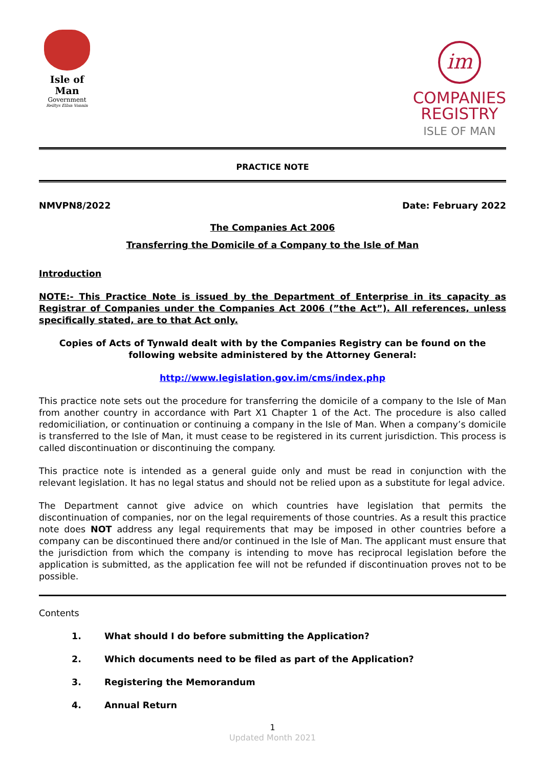Isle of Man
Government
Reiltys Ellan Vannin
im
COMPANIES
REGISTRY
ISLE OF MAN
PRACTICE NOTE
NMVPN8/2022 Date: February 2022
The Companies Act 2006
Transferring the Domicile of a Company to the Isle of Man
Introduction
NOTE:- This Practice Note is issued by the Department of Enterprise in its capacity as Registrar of Companies under the Companies Act 2006 (”the Act”). All references, unless specifically stated, are to that Act only.
Copies of Acts of Tynwald dealt with by the Companies Registry can be found on the following website administered by the Attorney General:
http://www.legislation.gov.im/cms/index.php
This practice note sets out the procedure for transferring the domicile of a company to the Isle of Man from another country in accordance with Part X1 Chapter 1 of the Act. The procedure is also called redomiciliation, or continuation or continuing a company in the Isle of Man. When a company’s domicile is transferred to the Isle of Man, it must cease to be registered in its current jurisdiction. This process is called discontinuation or discontinuing the company.
This practice note is intended as a general guide only and must be read in conjunction with the relevant legislation. It has no legal status and should not be relied upon as a substitute for legal advice.
The Department cannot give advice on which countries have legislation that permits the discontinuation of companies, nor on the legal requirements of those countries. As a result this practice note does NOT address any legal requirements that may be imposed in other countries before a company can be discontinued there and/or continued in the Isle of Man. The applicant must ensure that the jurisdiction from which the company is intending to move has reciprocal legislation before the application is submitted, as the application fee will not be refunded if discontinuation proves not to be possible.
Contents
1. What should I do before submitting the Application?
2. Which documents need to be filed as part of the Application?
3. Registering the Memorandum
4. Annual Return
1
Updated Month 2021